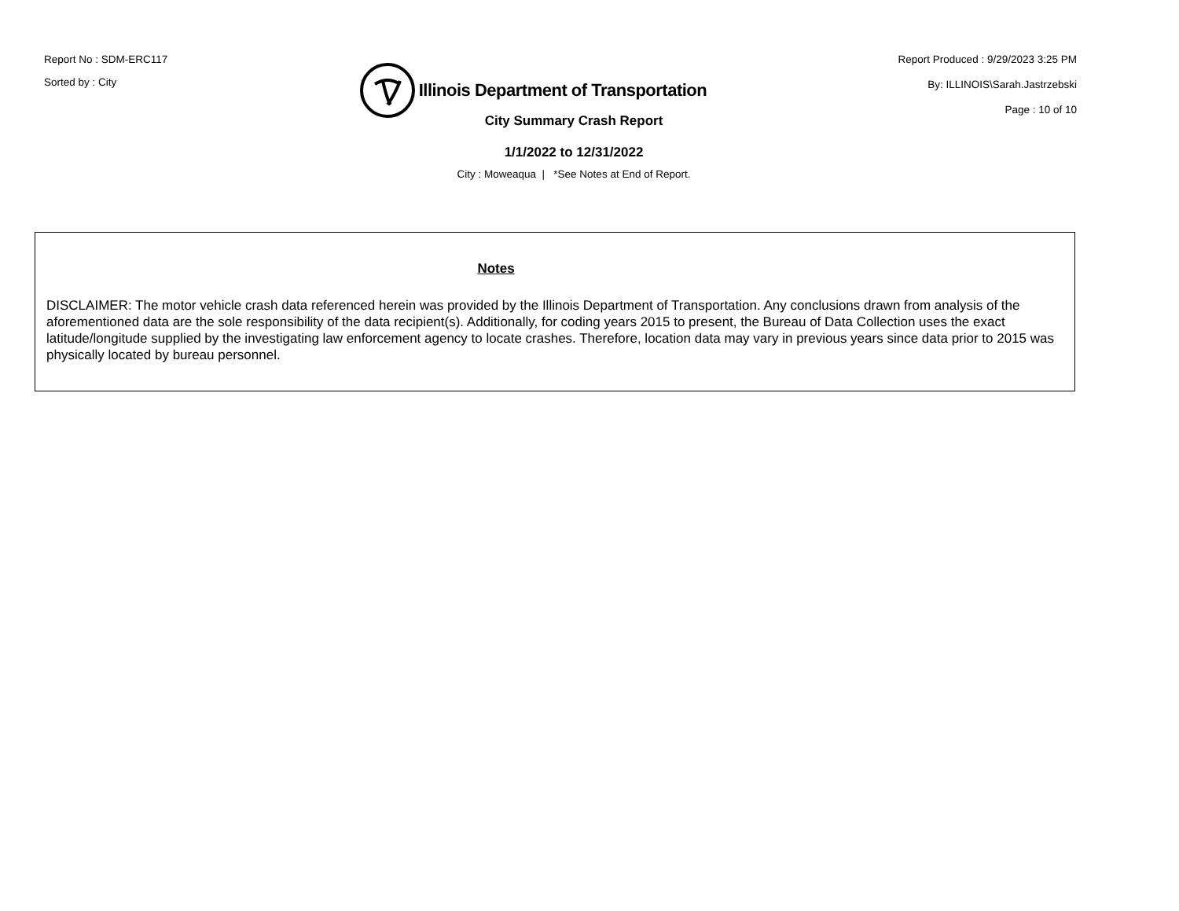Report No : SDM-ERC117
Sorted by : City
Illinois Department of Transportation
Report Produced : 9/29/2023 3:25 PM
By: ILLINOIS\Sarah.Jastrzebski
Page : 10 of 10
City Summary Crash Report
1/1/2022 to 12/31/2022
City : Moweaqua | *See Notes at End of Report.
Notes
DISCLAIMER: The motor vehicle crash data referenced herein was provided by the Illinois Department of Transportation. Any conclusions drawn from analysis of the aforementioned data are the sole responsibility of the data recipient(s). Additionally, for coding years 2015 to present, the Bureau of Data Collection uses the exact latitude/longitude supplied by the investigating law enforcement agency to locate crashes. Therefore, location data may vary in previous years since data prior to 2015 was physically located by bureau personnel.